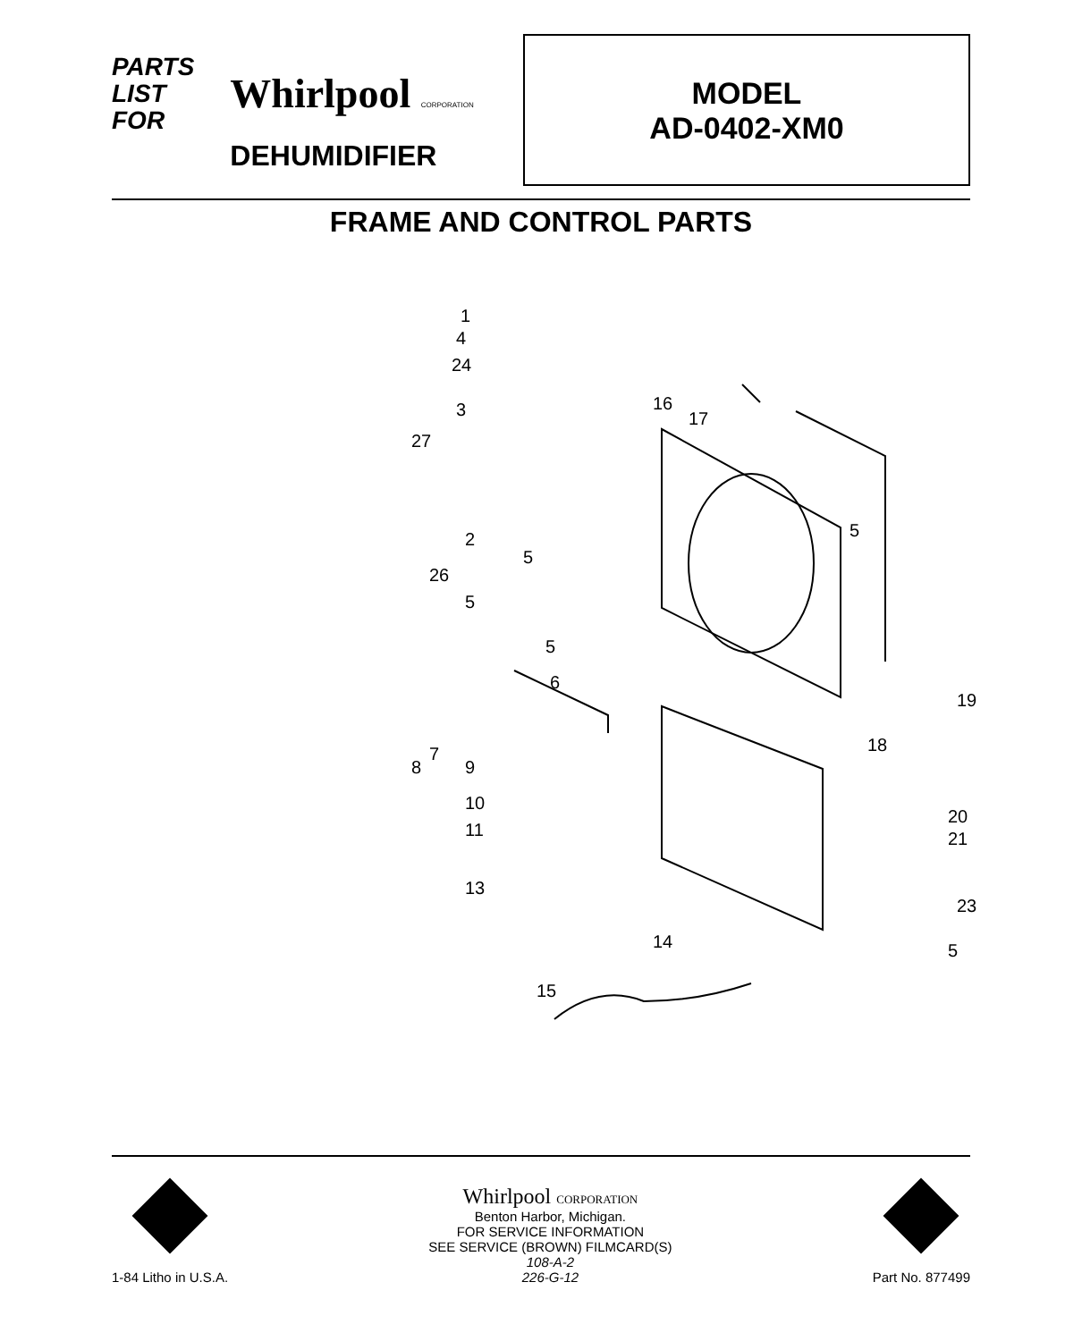PARTS
LIST
FOR
Whirlpool CORPORATION
DEHUMIDIFIER
MODEL
AD-0402-XM0
FRAME AND CONTROL PARTS
1
4
24
3
27
16
17
5
2
5
26
5
5
6
19
18
8
7
9
10
11
20
21
13
23
14
5
15
1-84 Litho in U.S.A.
Whirlpool CORPORATION
Benton Harbor, Michigan.
FOR SERVICE INFORMATION
SEE SERVICE (BROWN) FILMCARD(S)
108-A-2
226-G-12
Part No. 877499